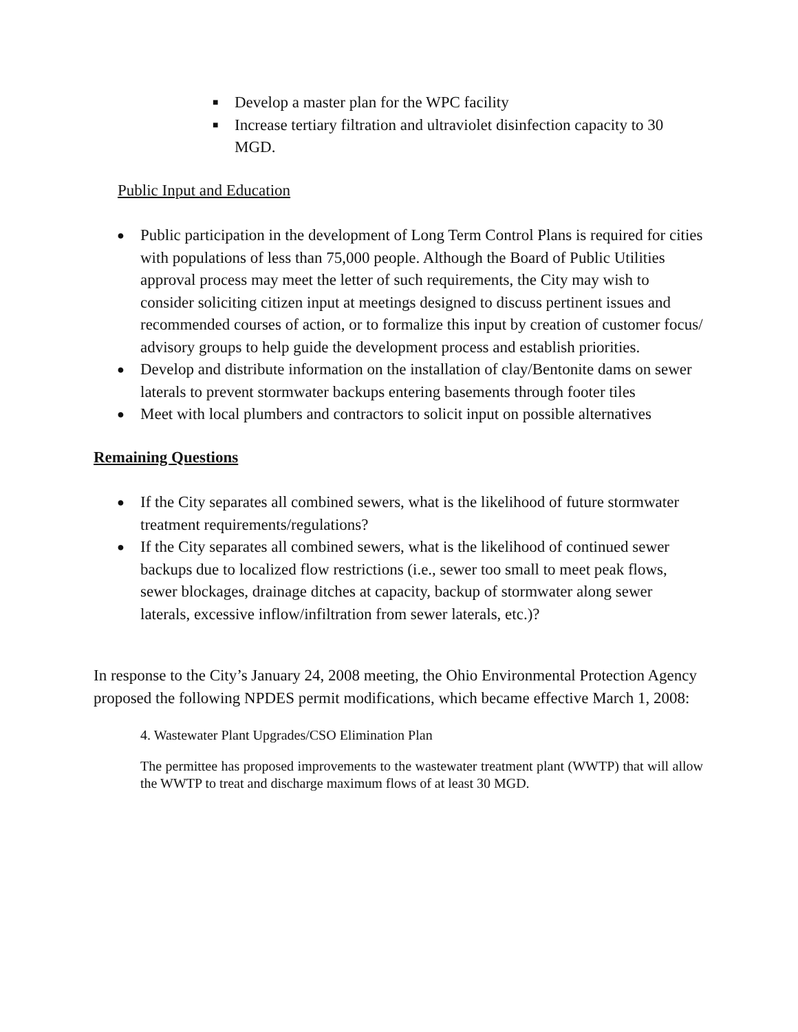■ Develop a master plan for the WPC facility
■ Increase tertiary filtration and ultraviolet disinfection capacity to 30 MGD.
Public Input and Education
● Public participation in the development of Long Term Control Plans is required for cities with populations of less than 75,000 people. Although the Board of Public Utilities approval process may meet the letter of such requirements, the City may wish to consider soliciting citizen input at meetings designed to discuss pertinent issues and recommended courses of action, or to formalize this input by creation of customer focus/ advisory groups to help guide the development process and establish priorities.
● Develop and distribute information on the installation of clay/Bentonite dams on sewer laterals to prevent stormwater backups entering basements through footer tiles
● Meet with local plumbers and contractors to solicit input on possible alternatives
Remaining Questions
● If the City separates all combined sewers, what is the likelihood of future stormwater treatment requirements/regulations?
● If the City separates all combined sewers, what is the likelihood of continued sewer backups due to localized flow restrictions (i.e., sewer too small to meet peak flows, sewer blockages, drainage ditches at capacity, backup of stormwater along sewer laterals, excessive inflow/infiltration from sewer laterals, etc.)?
In response to the City’s January 24, 2008 meeting, the Ohio Environmental Protection Agency proposed the following NPDES permit modifications, which became effective March 1, 2008:
4. Wastewater Plant Upgrades/CSO Elimination Plan
The permittee has proposed improvements to the wastewater treatment plant (WWTP) that will allow the WWTP to treat and discharge maximum flows of at least 30 MGD.